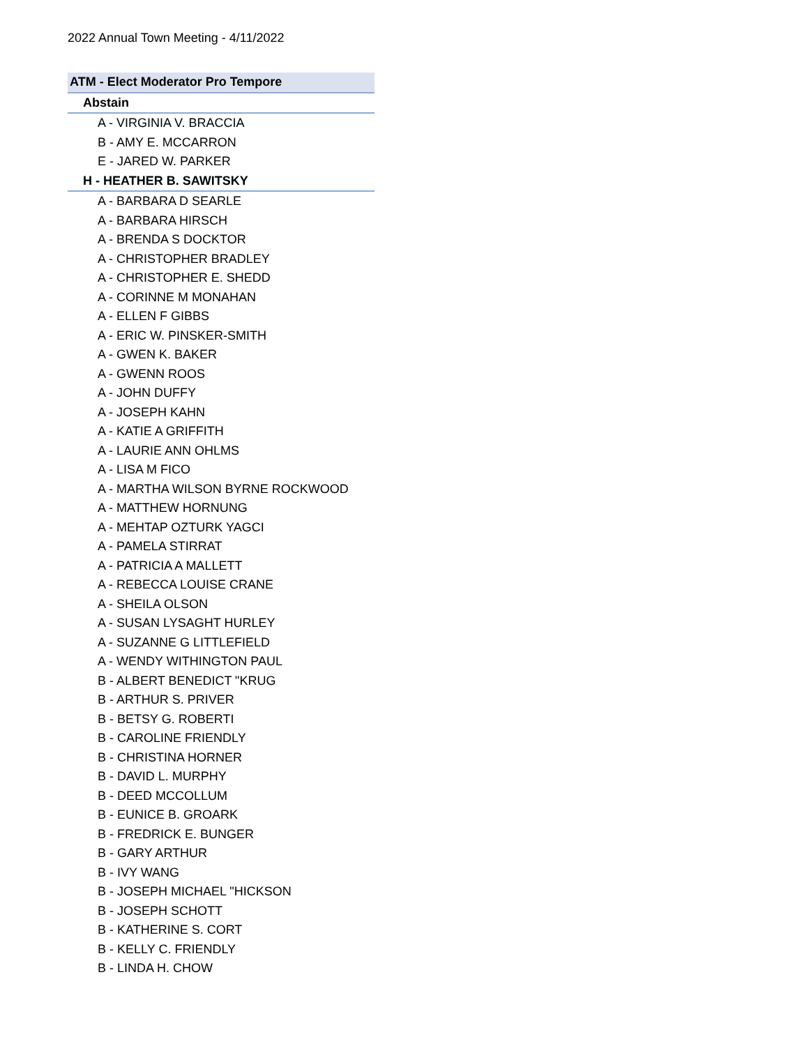2022 Annual Town Meeting - 4/11/2022
| ATM - Elect Moderator Pro Tempore |
| --- |
| Abstain |
| A - VIRGINIA V. BRACCIA |
| B - AMY E. MCCARRON |
| E - JARED W. PARKER |
| H - HEATHER B. SAWITSKY |
| A - BARBARA D SEARLE |
| A - BARBARA HIRSCH |
| A - BRENDA S DOCKTOR |
| A - CHRISTOPHER BRADLEY |
| A - CHRISTOPHER E. SHEDD |
| A - CORINNE M MONAHAN |
| A - ELLEN F GIBBS |
| A - ERIC W. PINSKER-SMITH |
| A - GWEN K. BAKER |
| A - GWENN ROOS |
| A - JOHN DUFFY |
| A - JOSEPH KAHN |
| A - KATIE A GRIFFITH |
| A - LAURIE ANN OHLMS |
| A - LISA M FICO |
| A - MARTHA WILSON BYRNE ROCKWOOD |
| A - MATTHEW HORNUNG |
| A - MEHTAP OZTURK YAGCI |
| A - PAMELA STIRRAT |
| A - PATRICIA A MALLETT |
| A - REBECCA LOUISE CRANE |
| A - SHEILA OLSON |
| A - SUSAN LYSAGHT HURLEY |
| A - SUZANNE G LITTLEFIELD |
| A - WENDY WITHINGTON PAUL |
| B - ALBERT BENEDICT "KRUG |
| B - ARTHUR S. PRIVER |
| B - BETSY G. ROBERTI |
| B - CAROLINE FRIENDLY |
| B - CHRISTINA HORNER |
| B - DAVID L. MURPHY |
| B - DEED MCCOLLUM |
| B - EUNICE B. GROARK |
| B - FREDRICK E. BUNGER |
| B - GARY ARTHUR |
| B - IVY WANG |
| B - JOSEPH MICHAEL "HICKSON |
| B - JOSEPH SCHOTT |
| B - KATHERINE S. CORT |
| B - KELLY C. FRIENDLY |
| B - LINDA H. CHOW |